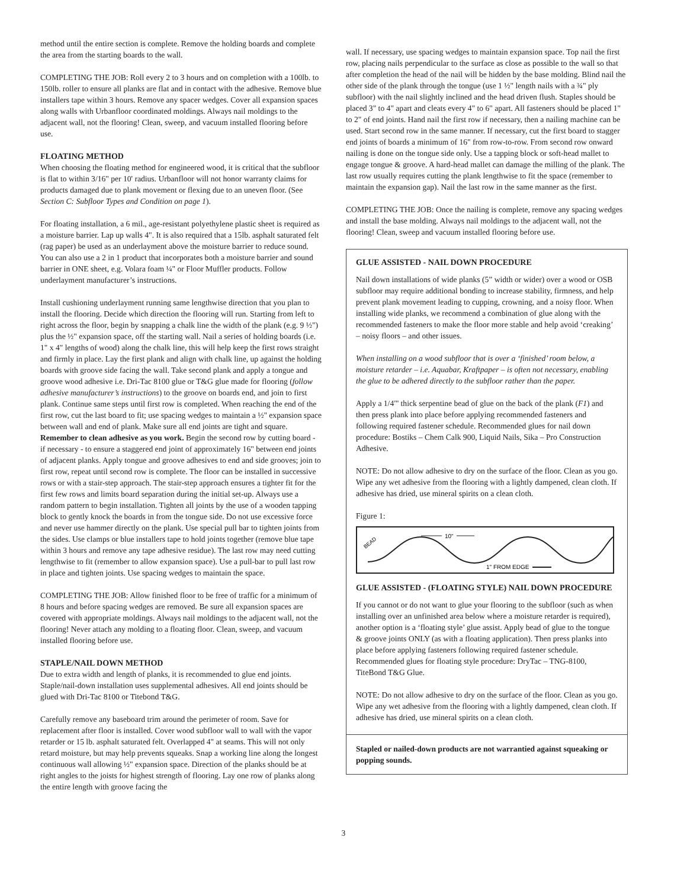method until the entire section is complete. Remove the holding boards and complete the area from the starting boards to the wall.
COMPLETING THE JOB: Roll every 2 to 3 hours and on completion with a 100lb. to 150lb. roller to ensure all planks are flat and in contact with the adhesive. Remove blue installers tape within 3 hours. Remove any spacer wedges. Cover all expansion spaces along walls with Urbanfloor coordinated moldings. Always nail moldings to the adjacent wall, not the flooring! Clean, sweep, and vacuum installed flooring before use.
FLOATING METHOD
When choosing the floating method for engineered wood, it is critical that the subfloor is flat to within 3/16" per 10' radius. Urbanfloor will not honor warranty claims for products damaged due to plank movement or flexing due to an uneven floor. (See Section C: Subfloor Types and Condition on page 1).
For floating installation, a 6 mil., age-resistant polyethylene plastic sheet is required as a moisture barrier. Lap up walls 4". It is also required that a 15lb. asphalt saturated felt (rag paper) be used as an underlayment above the moisture barrier to reduce sound. You can also use a 2 in 1 product that incorporates both a moisture barrier and sound barrier in ONE sheet, e.g. Volara foam ¼" or Floor Muffler products. Follow underlayment manufacturer’s instructions.
Install cushioning underlayment running same lengthwise direction that you plan to install the flooring. Decide which direction the flooring will run. Starting from left to right across the floor, begin by snapping a chalk line the width of the plank (e.g. 9 ½") plus the ½" expansion space, off the starting wall. Nail a series of holding boards (i.e. 1" x 4" lengths of wood) along the chalk line, this will help keep the first rows straight and firmly in place. Lay the first plank and align with chalk line, up against the holding boards with groove side facing the wall. Take second plank and apply a tongue and groove wood adhesive i.e. Dri-Tac 8100 glue or T&G glue made for flooring (follow adhesive manufacturer’s instructions) to the groove on boards end, and join to first plank. Continue same steps until first row is completed. When reaching the end of the first row, cut the last board to fit; use spacing wedges to maintain a ½" expansion space between wall and end of plank. Make sure all end joints are tight and square. Remember to clean adhesive as you work. Begin the second row by cutting board - if necessary - to ensure a staggered end joint of approximately 16" between end joints of adjacent planks. Apply tongue and groove adhesives to end and side grooves; join to first row, repeat until second row is complete. The floor can be installed in successive rows or with a stair-step approach. The stair-step approach ensures a tighter fit for the first few rows and limits board separation during the initial set-up. Always use a random pattern to begin installation. Tighten all joints by the use of a wooden tapping block to gently knock the boards in from the tongue side. Do not use excessive force and never use hammer directly on the plank. Use special pull bar to tighten joints from the sides. Use clamps or blue installers tape to hold joints together (remove blue tape within 3 hours and remove any tape adhesive residue). The last row may need cutting lengthwise to fit (remember to allow expansion space). Use a pull-bar to pull last row in place and tighten joints. Use spacing wedges to maintain the space.
COMPLETING THE JOB: Allow finished floor to be free of traffic for a minimum of 8 hours and before spacing wedges are removed. Be sure all expansion spaces are covered with appropriate moldings. Always nail moldings to the adjacent wall, not the flooring! Never attach any molding to a floating floor. Clean, sweep, and vacuum installed flooring before use.
STAPLE/NAIL DOWN METHOD
Due to extra width and length of planks, it is recommended to glue end joints. Staple/nail-down installation uses supplemental adhesives. All end joints should be glued with Dri-Tac 8100 or Titebond T&G.
Carefully remove any baseboard trim around the perimeter of room. Save for replacement after floor is installed. Cover wood subfloor wall to wall with the vapor retarder or 15 lb. asphalt saturated felt. Overlapped 4" at seams. This will not only retard moisture, but may help prevents squeaks. Snap a working line along the longest continuous wall allowing ½" expansion space. Direction of the planks should be at right angles to the joists for highest strength of flooring. Lay one row of planks along the entire length with groove facing the
wall. If necessary, use spacing wedges to maintain expansion space. Top nail the first row, placing nails perpendicular to the surface as close as possible to the wall so that after completion the head of the nail will be hidden by the base molding. Blind nail the other side of the plank through the tongue (use 1 ½" length nails with a ¾" ply subfloor) with the nail slightly inclined and the head driven flush. Staples should be placed 3" to 4" apart and cleats every 4" to 6" apart. All fasteners should be placed 1" to 2" of end joints. Hand nail the first row if necessary, then a nailing machine can be used. Start second row in the same manner. If necessary, cut the first board to stagger end joints of boards a minimum of 16" from row-to-row. From second row onward nailing is done on the tongue side only. Use a tapping block or soft-head mallet to engage tongue & groove. A hard-head mallet can damage the milling of the plank. The last row usually requires cutting the plank lengthwise to fit the space (remember to maintain the expansion gap). Nail the last row in the same manner as the first.
COMPLETING THE JOB: Once the nailing is complete, remove any spacing wedges and install the base molding. Always nail moldings to the adjacent wall, not the flooring! Clean, sweep and vacuum installed flooring before use.
GLUE ASSISTED - NAIL DOWN PROCEDURE
Nail down installations of wide planks (5” width or wider) over a wood or OSB subfloor may require additional bonding to increase stability, firmness, and help prevent plank movement leading to cupping, crowning, and a noisy floor. When installing wide planks, we recommend a combination of glue along with the recommended fasteners to make the floor more stable and help avoid ‘creaking’ – noisy floors – and other issues.
When installing on a wood subfloor that is over a ‘finished’ room below, a moisture retarder – i.e. Aquabar, Kraftpaper – is often not necessary, enabling the glue to be adhered directly to the subfloor rather than the paper.
Apply a 1/4"' thick serpentine bead of glue on the back of the plank (F1) and then press plank into place before applying recommended fasteners and following required fastener schedule. Recommended glues for nail down procedure: Bostiks – Chem Calk 900, Liquid Nails, Sika – Pro Construction Adhesive.
NOTE: Do not allow adhesive to dry on the surface of the floor. Clean as you go. Wipe any wet adhesive from the flooring with a lightly dampened, clean cloth. If adhesive has dried, use mineral spirits on a clean cloth.
Figure 1:
BEAD
10"
1" FROM EDGE
GLUE ASSISTED - (FLOATING STYLE) NAIL DOWN PROCEDURE
If you cannot or do not want to glue your flooring to the subfloor (such as when installing over an unfinished area below where a moisture retarder is required), another option is a ‘floating style’ glue assist. Apply bead of glue to the tongue & groove joints ONLY (as with a floating application). Then press planks into place before applying fasteners following required fastener schedule. Recommended glues for floating style procedure: DryTac – TNG-8100, TiteBond T&G Glue.
NOTE: Do not allow adhesive to dry on the surface of the floor. Clean as you go. Wipe any wet adhesive from the flooring with a lightly dampened, clean cloth. If adhesive has dried, use mineral spirits on a clean cloth.
Stapled or nailed-down products are not warrantied against squeaking or popping sounds.
3